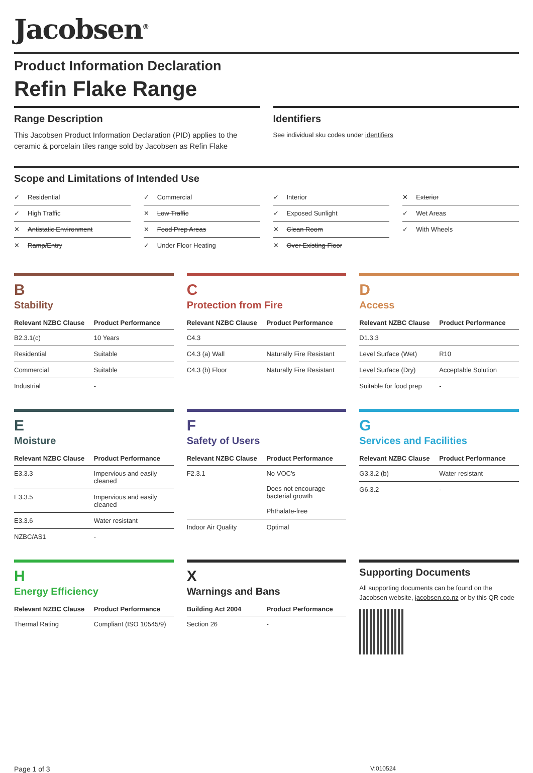Jacobsen<sup>®</sup>
Product Information Declaration
Refin Flake Range
Range Description
This Jacobsen Product Information Declaration (PID) applies to the ceramic & porcelain tiles range sold by Jacobsen as Refin Flake
Identifiers
See individual sku codes under identifiers
Scope and Limitations of Intended Use
✓ Residential
✓ Commercial
✓ Interior
✕ Exterior
✓ High Traffic
✕ Low Traffic
✓ Exposed Sunlight
✓ Wet Areas
✕ Antistatic Environment
✕ Food Prep Areas
✕ Clean Room
✓ With Wheels
✕ Ramp/Entry
✓ Under Floor Heating
✕ Over Existing Floor
B
Stability
| Relevant NZBC Clause | Product Performance |
| --- | --- |
| B2.3.1(c) | 10 Years |
| Residential | Suitable |
| Commercial | Suitable |
| Industrial | - |
C
Protection from Fire
| Relevant NZBC Clause | Product Performance |
| --- | --- |
| C4.3 | |
| C4.3 (a) Wall | Naturally Fire Resistant |
| C4.3 (b) Floor | Naturally Fire Resistant |
D
Access
| Relevant NZBC Clause | Product Performance |
| --- | --- |
| D1.3.3 | |
| Level Surface (Wet) | R10 |
| Level Surface (Dry) | Acceptable Solution |
| Suitable for food prep | - |
E
Moisture
| Relevant NZBC Clause | Product Performance |
| --- | --- |
| E3.3.3 | Impervious and easily cleaned |
| E3.3.5 | Impervious and easily cleaned |
| E3.3.6 | Water resistant |
| NZBC/AS1 | - |
F
Safety of Users
| Relevant NZBC Clause | Product Performance |
| --- | --- |
| F2.3.1 | No VOC's Does not encourage bacterial growth Phthalate-free |
| Indoor Air Quality | Optimal |
G
Services and Facilities
| Relevant NZBC Clause | Product Performance |
| --- | --- |
| G3.3.2 (b) | Water resistant |
| G6.3.2 | - |
H
Energy Efficiency
| Relevant NZBC Clause | Product Performance |
| --- | --- |
| Thermal Rating | Compliant (ISO 10545/9) |
X
Warnings and Bans
| Building Act 2004 | Product Performance |
| --- | --- |
| Section 26 | - |
Supporting Documents
All supporting documents can be found on the Jacobsen website, jacobsen.co.nz or by this QR code
Page 1 of 3 V:010524